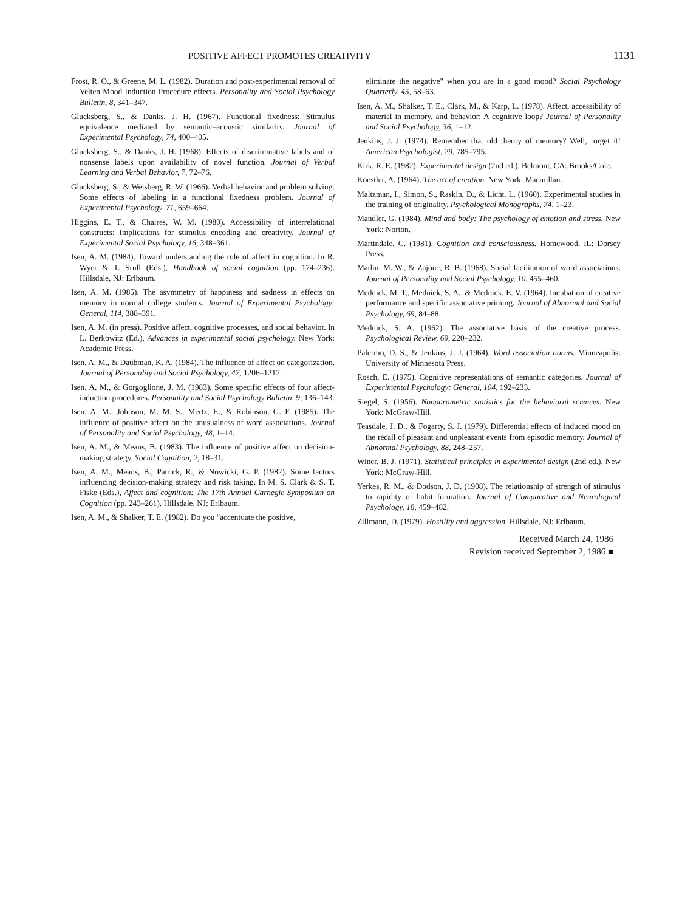POSITIVE AFFECT PROMOTES CREATIVITY 1131
Frost, R. O., & Greene, M. L. (1982). Duration and post-experimental removal of Velten Mood Induction Procedure effects. Personality and Social Psychology Bulletin, 8, 341–347.
Glucksberg, S., & Danks, J. H. (1967). Functional fixedness: Stimulus equivalence mediated by semantic–acoustic similarity. Journal of Experimental Psychology, 74, 400–405.
Glucksberg, S., & Danks, J. H. (1968). Effects of discriminative labels and of nonsense labels upon availability of novel function. Journal of Verbal Learning and Verbal Behavior, 7, 72–76.
Glucksberg, S., & Weisberg, R. W. (1966). Verbal behavior and problem solving: Some effects of labeling in a functional fixedness problem. Journal of Experimental Psychology, 71, 659–664.
Higgins, E. T., & Chaires, W. M. (1980). Accessibility of interrelational constructs: Implications for stimulus encoding and creativity. Journal of Experimental Social Psychology, 16, 348–361.
Isen, A. M. (1984). Toward understanding the role of affect in cognition. In R. Wyer & T. Srull (Eds.), Handbook of social cognition (pp. 174–236). Hillsdale, NJ: Erlbaum.
Isen, A. M. (1985). The asymmetry of happiness and sadness in effects on memory in normal college students. Journal of Experimental Psychology: General, 114, 388–391.
Isen, A. M. (in press). Positive affect, cognitive processes, and social behavior. In L. Berkowitz (Ed.), Advances in experimental social psychology. New York: Academic Press.
Isen, A. M., & Daubman, K. A. (1984). The influence of affect on categorization. Journal of Personality and Social Psychology, 47, 1206–1217.
Isen, A. M., & Gorgoglione, J. M. (1983). Some specific effects of four affect-induction procedures. Personality and Social Psychology Bulletin, 9, 136–143.
Isen, A. M., Johnson, M. M. S., Mertz, E., & Robinson, G. F. (1985). The influence of positive affect on the unusualness of word associations. Journal of Personality and Social Psychology, 48, 1–14.
Isen, A. M., & Means, B. (1983). The influence of positive affect on decision-making strategy. Social Cognition, 2, 18–31.
Isen, A. M., Means, B., Patrick, R., & Nowicki, G. P. (1982). Some factors influencing decision-making strategy and risk taking. In M. S. Clark & S. T. Fiske (Eds.), Affect and cognition: The 17th Annual Carnegie Symposium on Cognition (pp. 243–261). Hillsdale, NJ: Erlbaum.
Isen, A. M., & Shalker, T. E. (1982). Do you "accentuate the positive,
eliminate the negative" when you are in a good mood? Social Psychology Quarterly, 45, 58–63.
Isen, A. M., Shalker, T. E., Clark, M., & Karp, L. (1978). Affect, accessibility of material in memory, and behavior: A cognitive loop? Journal of Personality and Social Psychology, 36, 1–12.
Jenkins, J. J. (1974). Remember that old theory of memory? Well, forget it! American Psychologist, 29, 785–795.
Kirk, R. E. (1982). Experimental design (2nd ed.). Belmont, CA: Brooks/Cole.
Koestler, A. (1964). The act of creation. New York: Macmillan.
Maltzman, I., Simon, S., Raskin, D., & Licht, L. (1960). Experimental studies in the training of originality. Psychological Monographs, 74, 1–23.
Mandler, G. (1984). Mind and body: The psychology of emotion and stress. New York: Norton.
Martindale, C. (1981). Cognition and consciousness. Homewood, IL: Dorsey Press.
Matlin, M. W., & Zajonc, R. B. (1968). Social facilitation of word associations. Journal of Personality and Social Psychology, 10, 455–460.
Mednick, M. T., Mednick, S. A., & Mednick, E. V. (1964). Incubation of creative performance and specific associative priming. Journal of Abnormal and Social Psychology, 69, 84–88.
Mednick, S. A. (1962). The associative basis of the creative process. Psychological Review, 69, 220–232.
Palermo, D. S., & Jenkins, J. J. (1964). Word association norms. Minneapolis: University of Minnesota Press.
Rosch, E. (1975). Cognitive representations of semantic categories. Journal of Experimental Psychology: General, 104, 192–233.
Siegel, S. (1956). Nonparametric statistics for the behavioral sciences. New York: McGraw-Hill.
Teasdale, J. D., & Fogarty, S. J. (1979). Differential effects of induced mood on the recall of pleasant and unpleasant events from episodic memory. Journal of Abnormal Psychology, 88, 248–257.
Winer, B. J. (1971). Statistical principles in experimental design (2nd ed.). New York: McGraw-Hill.
Yerkes, R. M., & Dodson, J. D. (1908). The relationship of strength of stimulus to rapidity of habit formation. Journal of Comparative and Neurological Psychology, 18, 459–482.
Zillmann, D. (1979). Hostility and aggression. Hillsdale, NJ: Erlbaum.
Received March 24, 1986
Revision received September 2, 1986 ■